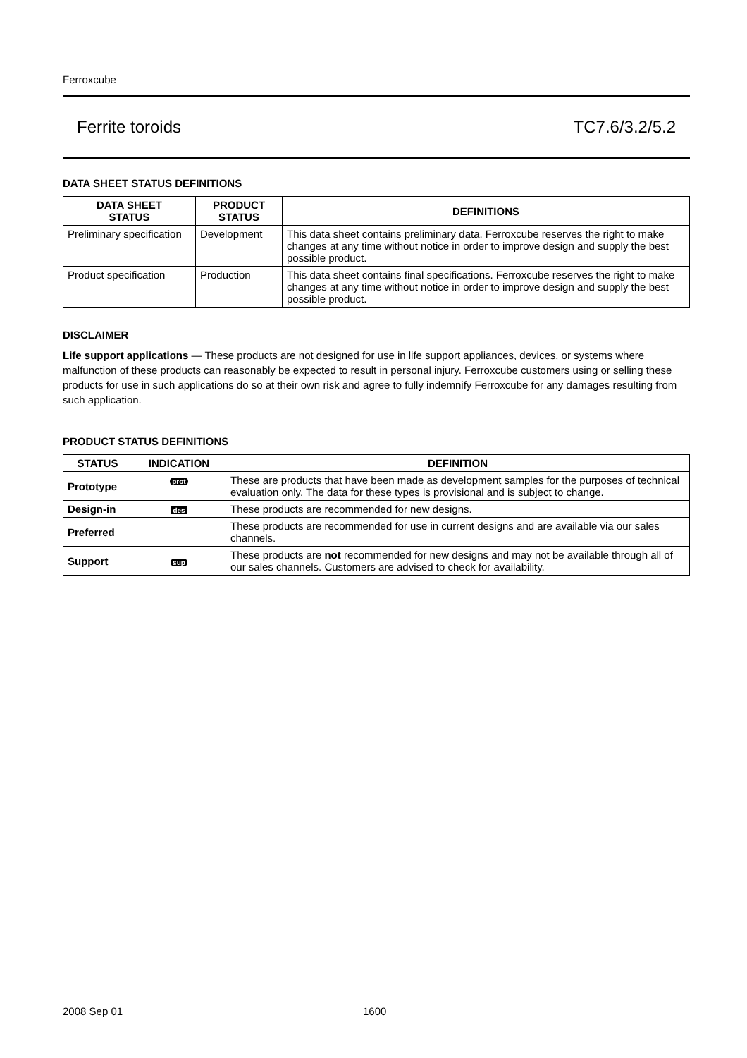Ferroxcube
Ferrite toroids TC7.6/3.2/5.2
DATA SHEET STATUS DEFINITIONS
| DATA SHEET STATUS | PRODUCT STATUS | DEFINITIONS |
| --- | --- | --- |
| Preliminary specification | Development | This data sheet contains preliminary data. Ferroxcube reserves the right to make changes at any time without notice in order to improve design and supply the best possible product. |
| Product specification | Production | This data sheet contains final specifications. Ferroxcube reserves the right to make changes at any time without notice in order to improve design and supply the best possible product. |
DISCLAIMER
Life support applications — These products are not designed for use in life support appliances, devices, or systems where malfunction of these products can reasonably be expected to result in personal injury. Ferroxcube customers using or selling these products for use in such applications do so at their own risk and agree to fully indemnify Ferroxcube for any damages resulting from such application.
PRODUCT STATUS DEFINITIONS
| STATUS | INDICATION | DEFINITION |
| --- | --- | --- |
| Prototype | prot | These are products that have been made as development samples for the purposes of technical evaluation only. The data for these types is provisional and is subject to change. |
| Design-in | des | These products are recommended for new designs. |
| Preferred | | These products are recommended for use in current designs and are available via our sales channels. |
| Support | sup | These products are not recommended for new designs and may not be available through all of our sales channels. Customers are advised to check for availability. |
2008 Sep 01 1600